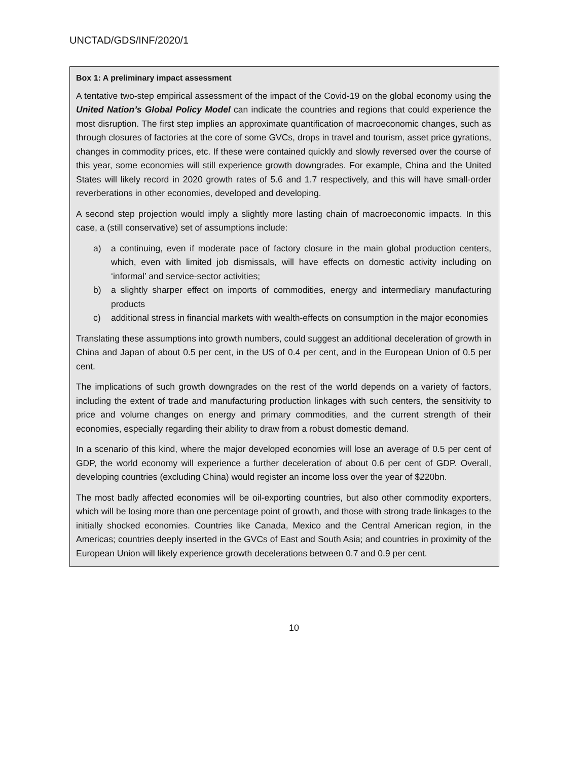UNCTAD/GDS/INF/2020/1
Box 1: A preliminary impact assessment
A tentative two-step empirical assessment of the impact of the Covid-19 on the global economy using the United Nation’s Global Policy Model can indicate the countries and regions that could experience the most disruption. The first step implies an approximate quantification of macroeconomic changes, such as through closures of factories at the core of some GVCs, drops in travel and tourism, asset price gyrations, changes in commodity prices, etc. If these were contained quickly and slowly reversed over the course of this year, some economies will still experience growth downgrades. For example, China and the United States will likely record in 2020 growth rates of 5.6 and 1.7 respectively, and this will have small-order reverberations in other economies, developed and developing.
A second step projection would imply a slightly more lasting chain of macroeconomic impacts. In this case, a (still conservative) set of assumptions include:
a) a continuing, even if moderate pace of factory closure in the main global production centers, which, even with limited job dismissals, will have effects on domestic activity including on ‘informal’ and service-sector activities;
b) a slightly sharper effect on imports of commodities, energy and intermediary manufacturing products
c) additional stress in financial markets with wealth-effects on consumption in the major economies
Translating these assumptions into growth numbers, could suggest an additional deceleration of growth in China and Japan of about 0.5 per cent, in the US of 0.4 per cent, and in the European Union of 0.5 per cent.
The implications of such growth downgrades on the rest of the world depends on a variety of factors, including the extent of trade and manufacturing production linkages with such centers, the sensitivity to price and volume changes on energy and primary commodities, and the current strength of their economies, especially regarding their ability to draw from a robust domestic demand.
In a scenario of this kind, where the major developed economies will lose an average of 0.5 per cent of GDP, the world economy will experience a further deceleration of about 0.6 per cent of GDP. Overall, developing countries (excluding China) would register an income loss over the year of $220bn.
The most badly affected economies will be oil-exporting countries, but also other commodity exporters, which will be losing more than one percentage point of growth, and those with strong trade linkages to the initially shocked economies. Countries like Canada, Mexico and the Central American region, in the Americas; countries deeply inserted in the GVCs of East and South Asia; and countries in proximity of the European Union will likely experience growth decelerations between 0.7 and 0.9 per cent.
10